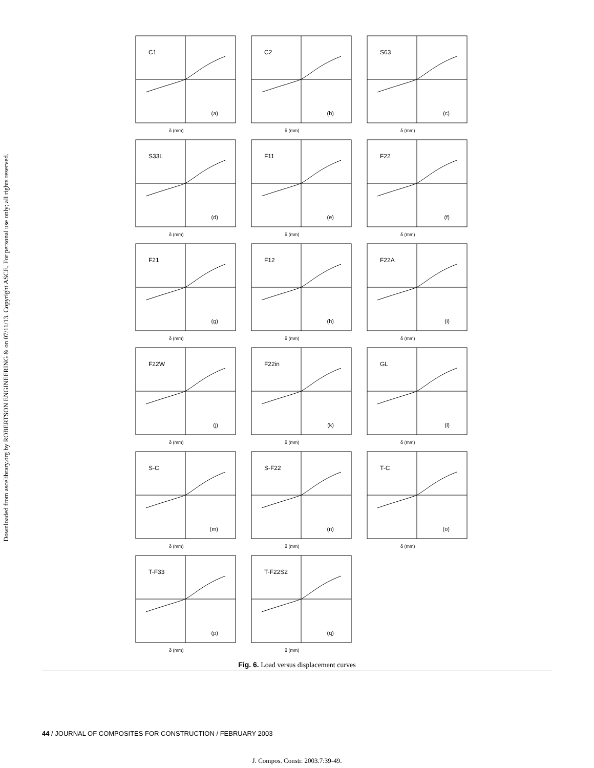Downloaded from ascelibrary.org by ROBERTSON ENGINEERING & on 07/11/13. Copyright ASCE. For personal use only; all rights reserved.
C1
(a)
δ (mm)
C2
(b)
δ (mm)
S63
(c)
δ (mm)
S33L
(d)
δ (mm)
F11
(e)
δ (mm)
F22
(f)
δ (mm)
F21
(g)
δ (mm)
F12
(h)
δ (mm)
F22A
(i)
δ (mm)
F22W
(j)
δ (mm)
F22in
(k)
δ (mm)
GL
(l)
δ (mm)
S-C
(m)
δ (mm)
S-F22
(n)
δ (mm)
T-C
(o)
δ (mm)
T-F33
(p)
δ (mm)
T-F22S2
(q)
δ (mm)
Fig. 6. Load versus displacement curves
44 / JOURNAL OF COMPOSITES FOR CONSTRUCTION / FEBRUARY 2003
J. Compos. Constr. 2003.7:39-49.